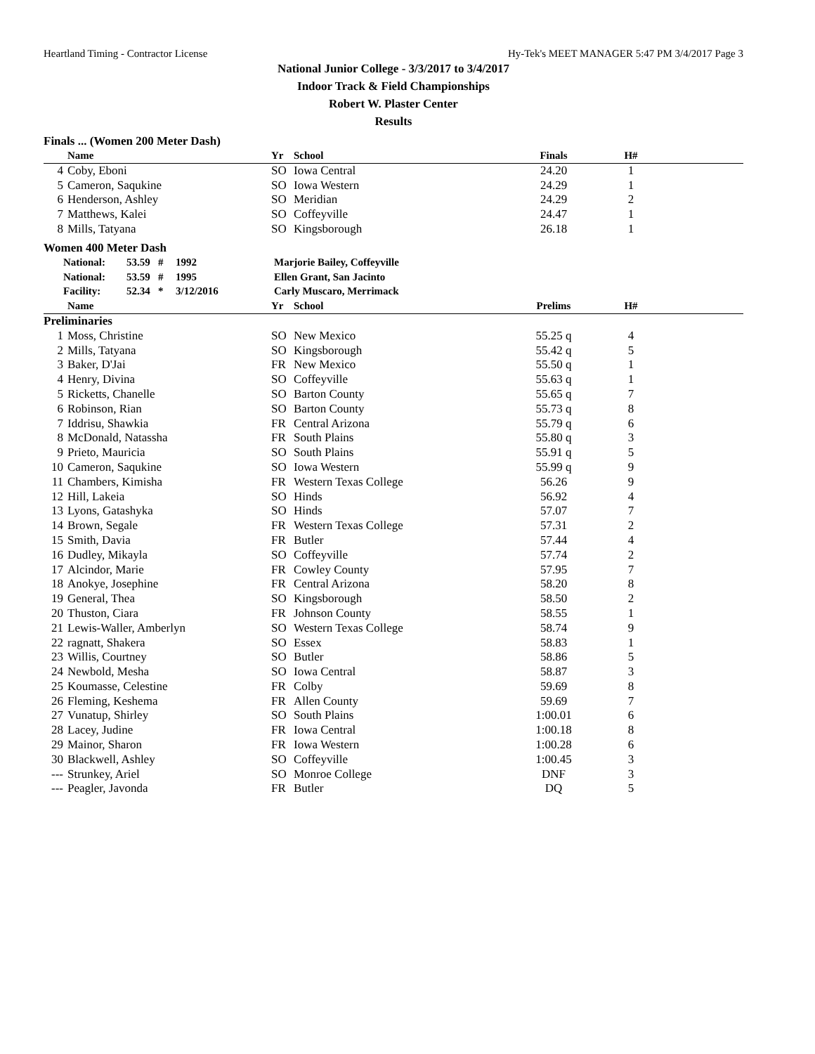Heartland Timing - Contractor License Hy-Tek's MEET MANAGER 5:47 PM 3/4/2017 Page 3
National Junior College - 3/3/2017 to 3/4/2017
Indoor Track & Field Championships
Robert W. Plaster Center
Results
Finals ... (Women 200 Meter Dash)
| | Name | Yr | School | Finals | H# | |
| --- | --- | --- | --- | --- | --- | --- |
| 4 | Coby, Eboni | SO | Iowa Central | 24.20 | 1 | |
| 5 | Cameron, Saqukine | SO | Iowa Western | 24.29 | 1 | |
| 6 | Henderson, Ashley | SO | Meridian | 24.29 | 2 | |
| 7 | Matthews, Kalei | SO | Coffeyville | 24.47 | 1 | |
| 8 | Mills, Tatyana | SO | Kingsborough | 26.18 | 1 | |
Women 400 Meter Dash
| National: | 53.59 | # | 1992 | Marjorie Bailey, Coffeyville |
| National: | 53.59 | # | 1995 | Ellen Grant, San Jacinto |
| Facility: | 52.34 | * | 3/12/2016 | Carly Muscaro, Merrimack |
| | Name | Yr | School | Prelims | H# | |
| --- | --- | --- | --- | --- | --- | --- |
| Preliminaries | | | | | | |
| 1 | Moss, Christine | SO | New Mexico | 55.25 q | 4 | |
| 2 | Mills, Tatyana | SO | Kingsborough | 55.42 q | 5 | |
| 3 | Baker, D'Jai | FR | New Mexico | 55.50 q | 1 | |
| 4 | Henry, Divina | SO | Coffeyville | 55.63 q | 1 | |
| 5 | Ricketts, Chanelle | SO | Barton County | 55.65 q | 7 | |
| 6 | Robinson, Rian | SO | Barton County | 55.73 q | 8 | |
| 7 | Iddrisu, Shawkia | FR | Central Arizona | 55.79 q | 6 | |
| 8 | McDonald, Natassha | FR | South Plains | 55.80 q | 3 | |
| 9 | Prieto, Mauricia | SO | South Plains | 55.91 q | 5 | |
| 10 | Cameron, Saqukine | SO | Iowa Western | 55.99 q | 9 | |
| 11 | Chambers, Kimisha | FR | Western Texas College | 56.26 | 9 | |
| 12 | Hill, Lakeia | SO | Hinds | 56.92 | 4 | |
| 13 | Lyons, Gatashyka | SO | Hinds | 57.07 | 7 | |
| 14 | Brown, Segale | FR | Western Texas College | 57.31 | 2 | |
| 15 | Smith, Davia | FR | Butler | 57.44 | 4 | |
| 16 | Dudley, Mikayla | SO | Coffeyville | 57.74 | 2 | |
| 17 | Alcindor, Marie | FR | Cowley County | 57.95 | 7 | |
| 18 | Anokye, Josephine | FR | Central Arizona | 58.20 | 8 | |
| 19 | General, Thea | SO | Kingsborough | 58.50 | 2 | |
| 20 | Thuston, Ciara | FR | Johnson County | 58.55 | 1 | |
| 21 | Lewis-Waller, Amberlyn | SO | Western Texas College | 58.74 | 9 | |
| 22 | ragnatt, Shakera | SO | Essex | 58.83 | 1 | |
| 23 | Willis, Courtney | SO | Butler | 58.86 | 5 | |
| 24 | Newbold, Mesha | SO | Iowa Central | 58.87 | 3 | |
| 25 | Koumasse, Celestine | FR | Colby | 59.69 | 8 | |
| 26 | Fleming, Keshema | FR | Allen County | 59.69 | 7 | |
| 27 | Vunatup, Shirley | SO | South Plains | 1:00.01 | 6 | |
| 28 | Lacey, Judine | FR | Iowa Central | 1:00.18 | 8 | |
| 29 | Mainor, Sharon | FR | Iowa Western | 1:00.28 | 6 | |
| 30 | Blackwell, Ashley | SO | Coffeyville | 1:00.45 | 3 | |
| --- | Strunkey, Ariel | SO | Monroe College | DNF | 3 | |
| --- | Peagler, Javonda | FR | Butler | DQ | 5 | |